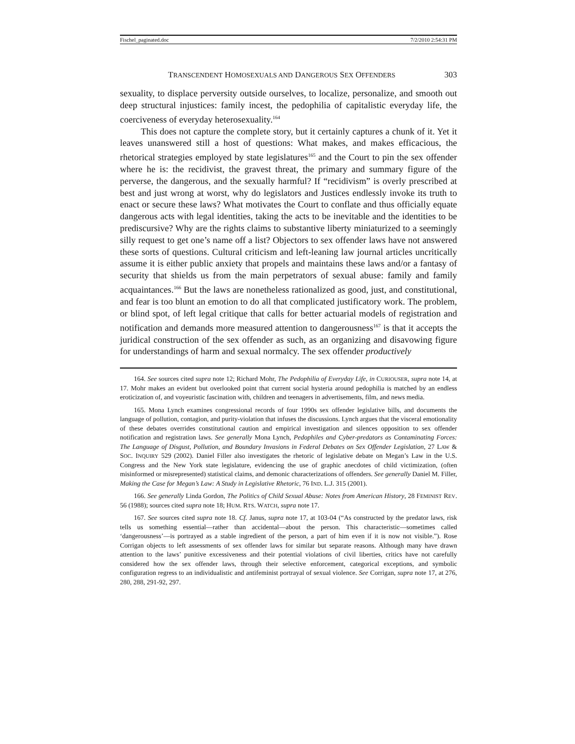Fischel_paginated.doc 7/2/2010 2:54:31 PM
TRANSCENDENT HOMOSEXUALS AND DANGEROUS SEX OFFENDERS 303
sexuality, to displace perversity outside ourselves, to localize, personalize, and smooth out deep structural injustices: family incest, the pedophilia of capitalistic everyday life, the coerciveness of everyday heterosexuality.<sup>164</sup>
This does not capture the complete story, but it certainly captures a chunk of it. Yet it leaves unanswered still a host of questions: What makes, and makes efficacious, the rhetorical strategies employed by state legislatures<sup>165</sup> and the Court to pin the sex offender where he is: the recidivist, the gravest threat, the primary and summary figure of the perverse, the dangerous, and the sexually harmful? If “recidivism” is overly prescribed at best and just wrong at worst, why do legislators and Justices endlessly invoke its truth to enact or secure these laws? What motivates the Court to conflate and thus officially equate dangerous acts with legal identities, taking the acts to be inevitable and the identities to be prediscursive? Why are the rights claims to substantive liberty miniaturized to a seemingly silly request to get one’s name off a list? Objectors to sex offender laws have not answered these sorts of questions. Cultural criticism and left-leaning law journal articles uncritically assume it is either public anxiety that propels and maintains these laws and/or a fantasy of security that shields us from the main perpetrators of sexual abuse: family and family acquaintances.<sup>166</sup> But the laws are nonetheless rationalized as good, just, and constitutional, and fear is too blunt an emotion to do all that complicated justificatory work. The problem, or blind spot, of left legal critique that calls for better actuarial models of registration and notification and demands more measured attention to dangerousness<sup>167</sup> is that it accepts the juridical construction of the sex offender as such, as an organizing and disavowing figure for understandings of harm and sexual normalcy. The sex offender productively
164. See sources cited supra note 12; Richard Mohr, The Pedophilia of Everyday Life, in CURIOUSER, supra note 14, at 17. Mohr makes an evident but overlooked point that current social hysteria around pedophilia is matched by an endless eroticization of, and voyeuristic fascination with, children and teenagers in advertisements, film, and news media.
165. Mona Lynch examines congressional records of four 1990s sex offender legislative bills, and documents the language of pollution, contagion, and purity-violation that infuses the discussions. Lynch argues that the visceral emotionality of these debates overrides constitutional caution and empirical investigation and silences opposition to sex offender notification and registration laws. See generally Mona Lynch, Pedophiles and Cyber-predators as Contaminating Forces: The Language of Disgust, Pollution, and Boundary Invasions in Federal Debates on Sex Offender Legislation, 27 LAW & SOC. INQUIRY 529 (2002). Daniel Filler also investigates the rhetoric of legislative debate on Megan’s Law in the U.S. Congress and the New York state legislature, evidencing the use of graphic anecdotes of child victimization, (often misinformed or misrepresented) statistical claims, and demonic characterizations of offenders. See generally Daniel M. Filler, Making the Case for Megan’s Law: A Study in Legislative Rhetoric, 76 IND. L.J. 315 (2001).
166. See generally Linda Gordon, The Politics of Child Sexual Abuse: Notes from American History, 28 FEMINIST REV. 56 (1988); sources cited supra note 18; HUM. RTS. WATCH, supra note 17.
167. See sources cited supra note 18. Cf. Janus, supra note 17, at 103-04 (“As constructed by the predator laws, risk tells us something essential—rather than accidental—about the person. This characteristic—sometimes called ‘dangerousness’—is portrayed as a stable ingredient of the person, a part of him even if it is now not visible.”). Rose Corrigan objects to left assessments of sex offender laws for similar but separate reasons. Although many have drawn attention to the laws’ punitive excessiveness and their potential violations of civil liberties, critics have not carefully considered how the sex offender laws, through their selective enforcement, categorical exceptions, and symbolic configuration regress to an individualistic and antifeminist portrayal of sexual violence. See Corrigan, supra note 17, at 276, 280, 288, 291-92, 297.